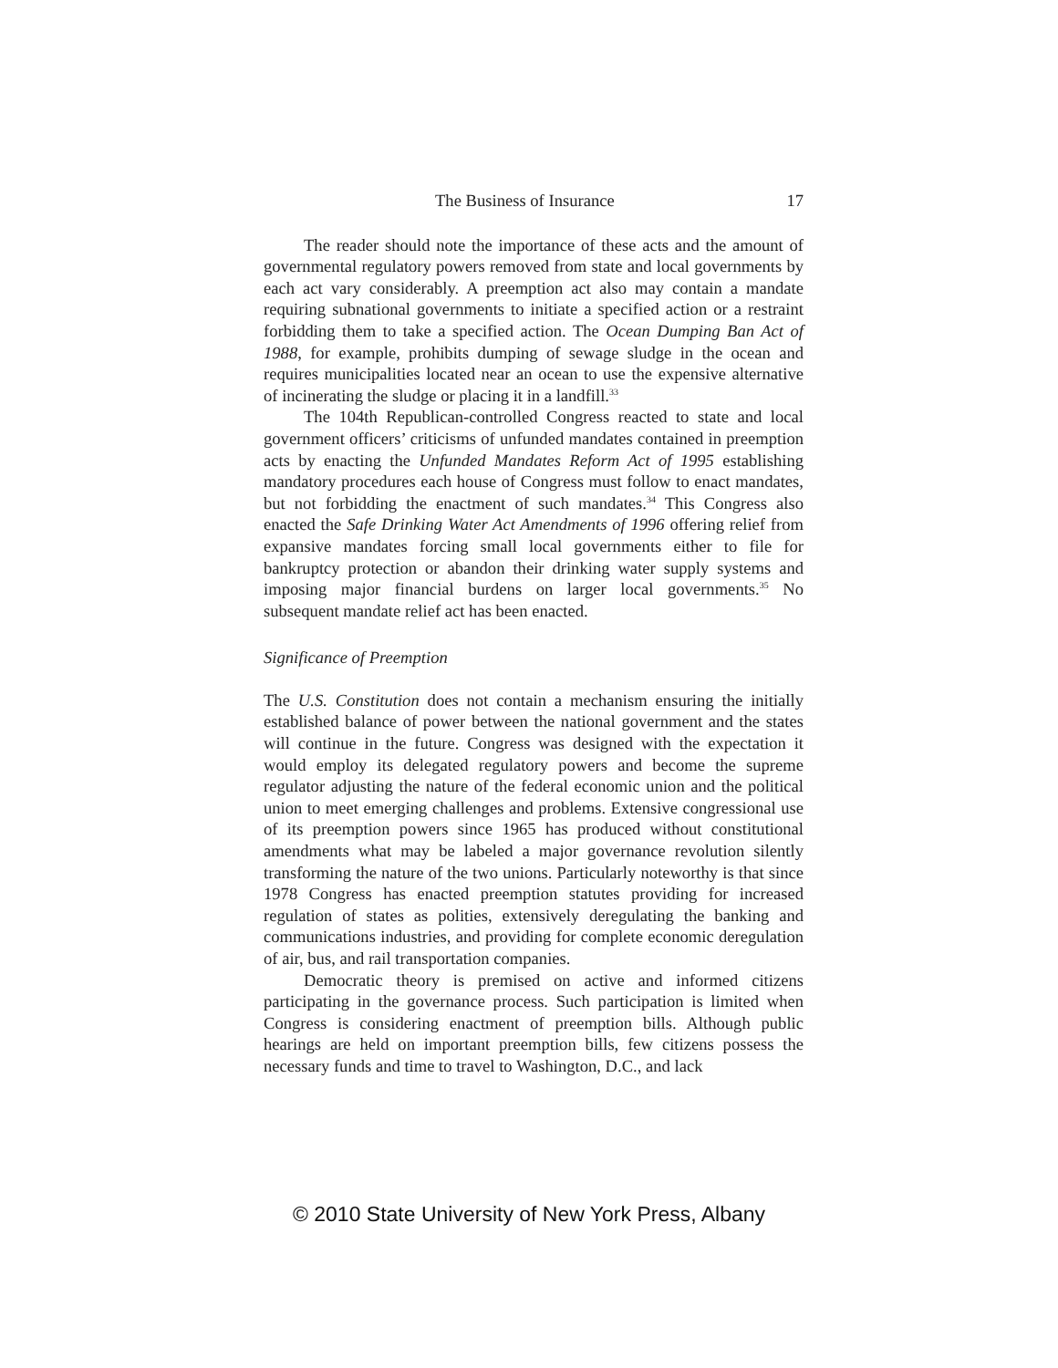The Business of Insurance 17
The reader should note the importance of these acts and the amount of governmental regulatory powers removed from state and local governments by each act vary considerably. A preemption act also may contain a mandate requiring subnational governments to initiate a specified action or a restraint forbidding them to take a specified action. The Ocean Dumping Ban Act of 1988, for example, prohibits dumping of sewage sludge in the ocean and requires municipalities located near an ocean to use the expensive alternative of incinerating the sludge or placing it in a landfill.<sup>33</sup>
The 104th Republican-controlled Congress reacted to state and local government officers’ criticisms of unfunded mandates contained in preemption acts by enacting the Unfunded Mandates Reform Act of 1995 establishing mandatory procedures each house of Congress must follow to enact mandates, but not forbidding the enactment of such mandates.<sup>34</sup> This Congress also enacted the Safe Drinking Water Act Amendments of 1996 offering relief from expansive mandates forcing small local governments either to file for bankruptcy protection or abandon their drinking water supply systems and imposing major financial burdens on larger local governments.<sup>35</sup> No subsequent mandate relief act has been enacted.
Significance of Preemption
The U.S. Constitution does not contain a mechanism ensuring the initially established balance of power between the national government and the states will continue in the future. Congress was designed with the expectation it would employ its delegated regulatory powers and become the supreme regulator adjusting the nature of the federal economic union and the political union to meet emerging challenges and problems. Extensive congressional use of its preemption powers since 1965 has produced without constitutional amendments what may be labeled a major governance revolution silently transforming the nature of the two unions. Particularly noteworthy is that since 1978 Congress has enacted preemption statutes providing for increased regulation of states as polities, extensively deregulating the banking and communications industries, and providing for complete economic deregulation of air, bus, and rail transportation companies.
Democratic theory is premised on active and informed citizens participating in the governance process. Such participation is limited when Congress is considering enactment of preemption bills. Although public hearings are held on important preemption bills, few citizens possess the necessary funds and time to travel to Washington, D.C., and lack
© 2010 State University of New York Press, Albany